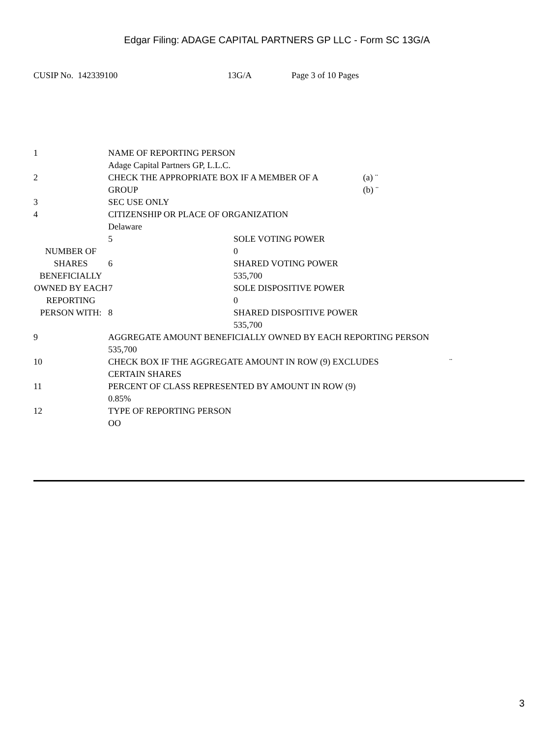Edgar Filing: ADAGE CAPITAL PARTNERS GP LLC - Form SC 13G/A
CUSIP No. 142339100 13G/A Page 3 of 10 Pages
| 1 | NAME OF REPORTING PERSON Adage Capital Partners GP, L.L.C. | |
| 2 | CHECK THE APPROPRIATE BOX IF A MEMBER OF A GROUP (a) ¨ (b) ¨ | |
| 3 | SEC USE ONLY | |
| 4 | CITIZENSHIP OR PLACE OF ORGANIZATION Delaware | |
| NUMBER OF SHARES BENEFICIALLY OWNED BY EACH REPORTING PERSON WITH: | 5 | SOLE VOTING POWER 0 |
| | 6 | SHARED VOTING POWER 535,700 |
| | 7 | SOLE DISPOSITIVE POWER 0 |
| | 8 | SHARED DISPOSITIVE POWER 535,700 |
| 9 | AGGREGATE AMOUNT BENEFICIALLY OWNED BY EACH REPORTING PERSON 535,700 | |
| 10 | CHECK BOX IF THE AGGREGATE AMOUNT IN ROW (9) EXCLUDES CERTAIN SHARES ¨ | |
| 11 | PERCENT OF CLASS REPRESENTED BY AMOUNT IN ROW (9) 0.85% | |
| 12 | TYPE OF REPORTING PERSON OO | |
3